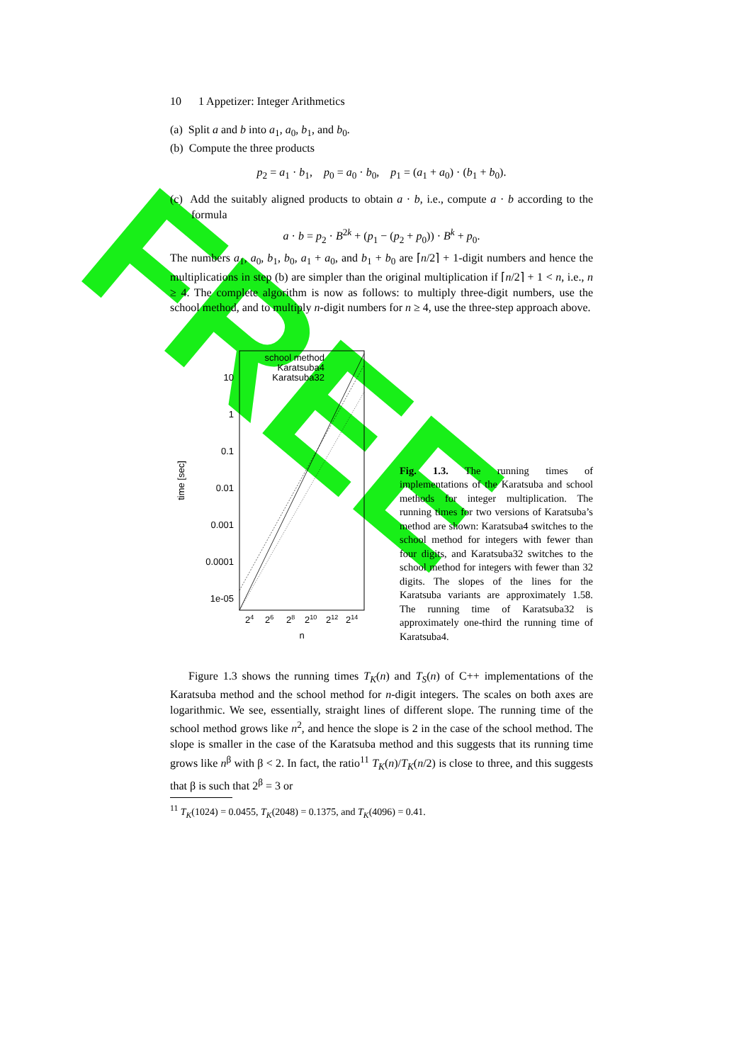FREE
10 1 Appetizer: Integer Arithmetics
(a) Split a and b into a<sub>1</sub>, a<sub>0</sub>, b<sub>1</sub>, and b<sub>0</sub>.
(b) Compute the three products
p<sub>2</sub> = a<sub>1</sub> · b<sub>1</sub>, p<sub>0</sub> = a<sub>0</sub> · b<sub>0</sub>, p<sub>1</sub> = (a<sub>1</sub> + a<sub>0</sub>) · (b<sub>1</sub> + b<sub>0</sub>).
(c) Add the suitably aligned products to obtain a · b, i.e., compute a · b according to the formula
a · b = p<sub>2</sub> · B<sup>2k</sup> + (p<sub>1</sub> − (p<sub>2</sub> + p<sub>0</sub>)) · B<sup>k</sup> + p<sub>0</sub>.
The numbers a<sub>1</sub>, a<sub>0</sub>, b<sub>1</sub>, b<sub>0</sub>, a<sub>1</sub> + a<sub>0</sub>, and b<sub>1</sub> + b<sub>0</sub> are ⌈n/2⌉ + 1-digit numbers and hence the multiplications in step (b) are simpler than the original multiplication if ⌈n/2⌉ + 1 < n, i.e., n ≥ 4. The complete algorithm is now as follows: to multiply three-digit numbers, use the school method, and to multiply n-digit numbers for n ≥ 4, use the three-step approach above.
10
1
0.1
0.01
0.001
0.0001
1e-05
time [sec]
24
26
28
210
212
214
n
school method
Karatsuba4
Karatsuba32
Fig. 1.3. The running times of implementations of the Karatsuba and school methods for integer multiplication. The running times for two versions of Karatsuba’s method are shown: Karatsuba4 switches to the school method for integers with fewer than four digits, and Karatsuba32 switches to the school method for integers with fewer than 32 digits. The slopes of the lines for the Karatsuba variants are approximately 1.58. The running time of Karatsuba32 is approximately one-third the running time of Karatsuba4.
Figure 1.3 shows the running times T<sub>K</sub>(n) and T<sub>S</sub>(n) of C++ implementations of the Karatsuba method and the school method for n-digit integers. The scales on both axes are logarithmic. We see, essentially, straight lines of different slope. The running time of the school method grows like n<sup>2</sup>, and hence the slope is 2 in the case of the school method. The slope is smaller in the case of the Karatsuba method and this suggests that its running time grows like n<sup>β</sup> with β < 2. In fact, the ratio<sup>11</sup> T<sub>K</sub>(n)/T<sub>K</sub>(n/2) is close to three, and this suggests that β is such that 2<sup>β</sup> = 3 or
<sup>11</sup> T<sub>K</sub>(1024) = 0.0455, T<sub>K</sub>(2048) = 0.1375, and T<sub>K</sub>(4096) = 0.41.